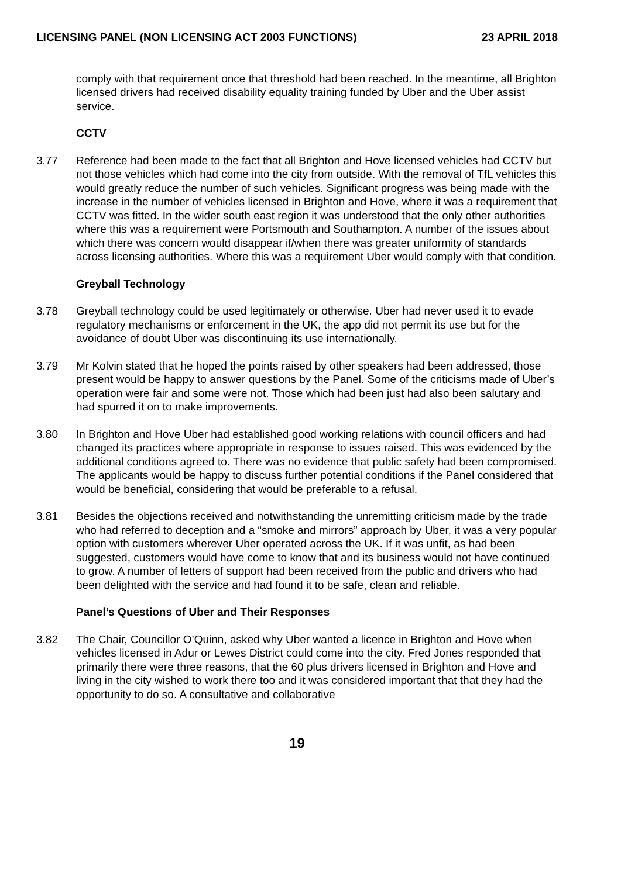LICENSING PANEL (NON LICENSING ACT 2003 FUNCTIONS) 23 APRIL 2018
comply with that requirement once that threshold had been reached. In the meantime, all Brighton licensed drivers had received disability equality training funded by Uber and the Uber assist service.
CCTV
3.77 Reference had been made to the fact that all Brighton and Hove licensed vehicles had CCTV but not those vehicles which had come into the city from outside. With the removal of TfL vehicles this would greatly reduce the number of such vehicles. Significant progress was being made with the increase in the number of vehicles licensed in Brighton and Hove, where it was a requirement that CCTV was fitted. In the wider south east region it was understood that the only other authorities where this was a requirement were Portsmouth and Southampton. A number of the issues about which there was concern would disappear if/when there was greater uniformity of standards across licensing authorities. Where this was a requirement Uber would comply with that condition.
Greyball Technology
3.78 Greyball technology could be used legitimately or otherwise. Uber had never used it to evade regulatory mechanisms or enforcement in the UK, the app did not permit its use but for the avoidance of doubt Uber was discontinuing its use internationally.
3.79 Mr Kolvin stated that he hoped the points raised by other speakers had been addressed, those present would be happy to answer questions by the Panel. Some of the criticisms made of Uber’s operation were fair and some were not. Those which had been just had also been salutary and had spurred it on to make improvements.
3.80 In Brighton and Hove Uber had established good working relations with council officers and had changed its practices where appropriate in response to issues raised. This was evidenced by the additional conditions agreed to. There was no evidence that public safety had been compromised. The applicants would be happy to discuss further potential conditions if the Panel considered that would be beneficial, considering that would be preferable to a refusal.
3.81 Besides the objections received and notwithstanding the unremitting criticism made by the trade who had referred to deception and a “smoke and mirrors” approach by Uber, it was a very popular option with customers wherever Uber operated across the UK. If it was unfit, as had been suggested, customers would have come to know that and its business would not have continued to grow. A number of letters of support had been received from the public and drivers who had been delighted with the service and had found it to be safe, clean and reliable.
Panel’s Questions of Uber and Their Responses
3.82 The Chair, Councillor O’Quinn, asked why Uber wanted a licence in Brighton and Hove when vehicles licensed in Adur or Lewes District could come into the city. Fred Jones responded that primarily there were three reasons, that the 60 plus drivers licensed in Brighton and Hove and living in the city wished to work there too and it was considered important that that they had the opportunity to do so. A consultative and collaborative
19